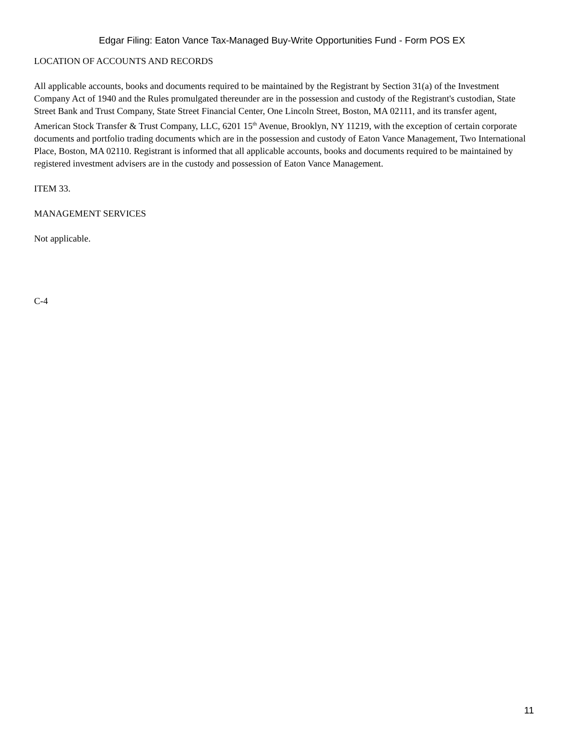Edgar Filing: Eaton Vance Tax-Managed Buy-Write Opportunities Fund - Form POS EX
LOCATION OF ACCOUNTS AND RECORDS
All applicable accounts, books and documents required to be maintained by the Registrant by Section 31(a) of the Investment Company Act of 1940 and the Rules promulgated thereunder are in the possession and custody of the Registrant's custodian, State Street Bank and Trust Company, State Street Financial Center, One Lincoln Street, Boston, MA 02111, and its transfer agent, American Stock Transfer & Trust Company, LLC, 6201 15<sup>th</sup> Avenue, Brooklyn, NY 11219, with the exception of certain corporate documents and portfolio trading documents which are in the possession and custody of Eaton Vance Management, Two International Place, Boston, MA 02110. Registrant is informed that all applicable accounts, books and documents required to be maintained by registered investment advisers are in the custody and possession of Eaton Vance Management.
ITEM 33.
MANAGEMENT SERVICES
Not applicable.
C-4
11